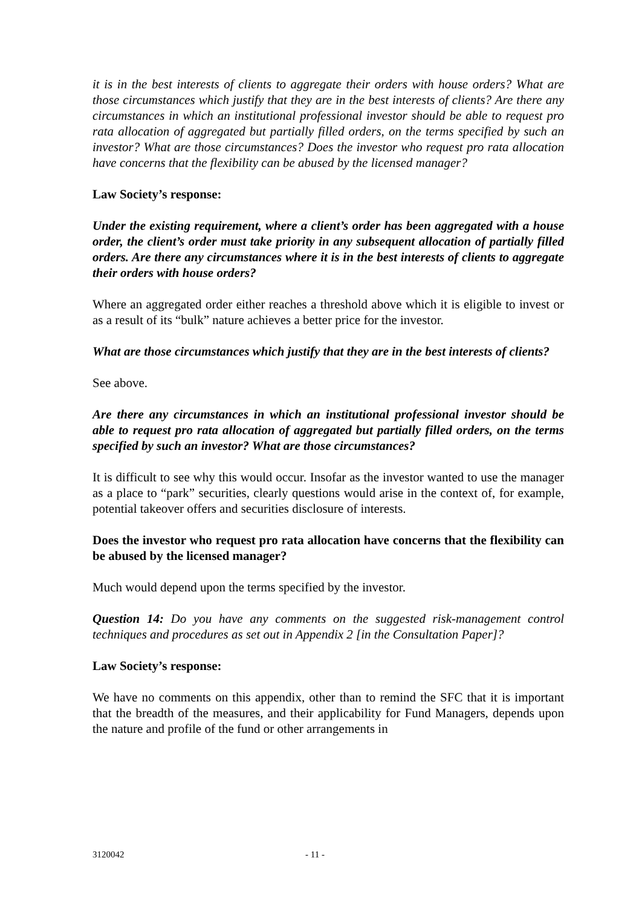it is in the best interests of clients to aggregate their orders with house orders? What are those circumstances which justify that they are in the best interests of clients? Are there any circumstances in which an institutional professional investor should be able to request pro rata allocation of aggregated but partially filled orders, on the terms specified by such an investor? What are those circumstances? Does the investor who request pro rata allocation have concerns that the flexibility can be abused by the licensed manager?
Law Society’s response:
Under the existing requirement, where a client’s order has been aggregated with a house order, the client’s order must take priority in any subsequent allocation of partially filled orders. Are there any circumstances where it is in the best interests of clients to aggregate their orders with house orders?
Where an aggregated order either reaches a threshold above which it is eligible to invest or as a result of its “bulk” nature achieves a better price for the investor.
What are those circumstances which justify that they are in the best interests of clients?
See above.
Are there any circumstances in which an institutional professional investor should be able to request pro rata allocation of aggregated but partially filled orders, on the terms specified by such an investor? What are those circumstances?
It is difficult to see why this would occur. Insofar as the investor wanted to use the manager as a place to “park” securities, clearly questions would arise in the context of, for example, potential takeover offers and securities disclosure of interests.
Does the investor who request pro rata allocation have concerns that the flexibility can be abused by the licensed manager?
Much would depend upon the terms specified by the investor.
Question 14: Do you have any comments on the suggested risk-management control techniques and procedures as set out in Appendix 2 [in the Consultation Paper]?
Law Society’s response:
We have no comments on this appendix, other than to remind the SFC that it is important that the breadth of the measures, and their applicability for Fund Managers, depends upon the nature and profile of the fund or other arrangements in
3120042 - 11 -